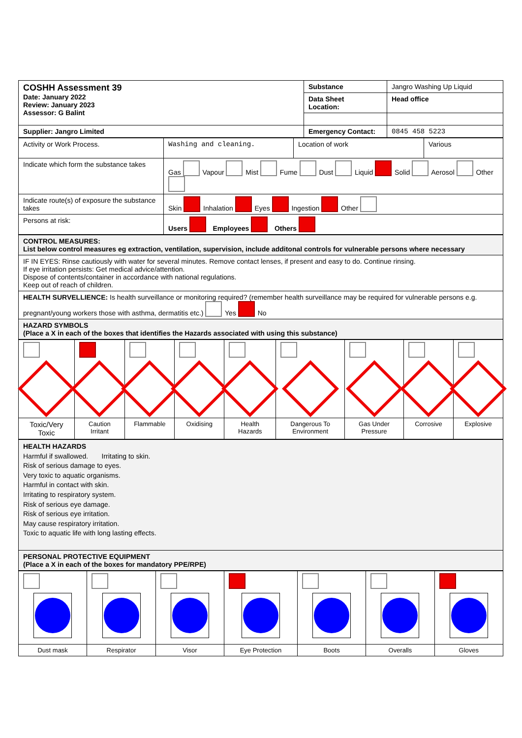| COSHH Assessment 39 Date: January 2022 Review: January 2023 Assessor: G Balint | Substance | Jangro Washing Up Liquid |
| | Data Sheet Location: | Head office |
| Supplier: Jangro Limited | Emergency Contact: | 0845 458 5223 |
| Activity or Work Process. | Washing and cleaning. | Location of work | Various |
| Indicate which form the substance takes | Gas Vapour Mist Fume Dust Liquid Solid Aerosol Other | | |
| Indicate route(s) of exposure the substance takes | Skin Inhalation Eyes Ingestion Other | | |
| Persons at risk: | Users Employees Others | | |
| CONTROL MEASURES: List below control measures eg extraction, ventilation, supervision, include additonal controls for vulnerable persons where necessary |
| IF IN EYES: Rinse cautiously with water for several minutes. Remove contact lenses, if present and easy to do. Continue rinsing. If eye irritation persists: Get medical advice/attention. Dispose of contents/container in accordance with national regulations. Keep out of reach of children. |
| HEALTH SURVELLIENCE: Is health surveillance or monitoring required? (remember health surveillance may be required for vulnerable persons e.g. pregnant/young workers those with asthma, dermatitis etc.) Yes No |
| HAZARD SYMBOLS (Place a X in each of the boxes that identifies the Hazards associated with using this substance) |
| Toxic/Very Toxic | Caution Irritant | Flammable | Oxidising | Health Hazards | Dangerous To Environment | Gas Under Pressure | Corrosive | Explosive |
| HEALTH HAZARDS Harmful if swallowed. Irritating to skin. Risk of serious damage to eyes. Very toxic to aquatic organisms. Harmful in contact with skin. Irritating to respiratory system. Risk of serious eye damage. Risk of serious eye irritation. May cause respiratory irritation. Toxic to aquatic life with long lasting effects. |
| PERSONAL PROTECTIVE EQUIPMENT (Place a X in each of the boxes for mandatory PPE/RPE) |
| Dust mask | Respirator | Visor | Eye Protection | Boots | Overalls | Gloves |